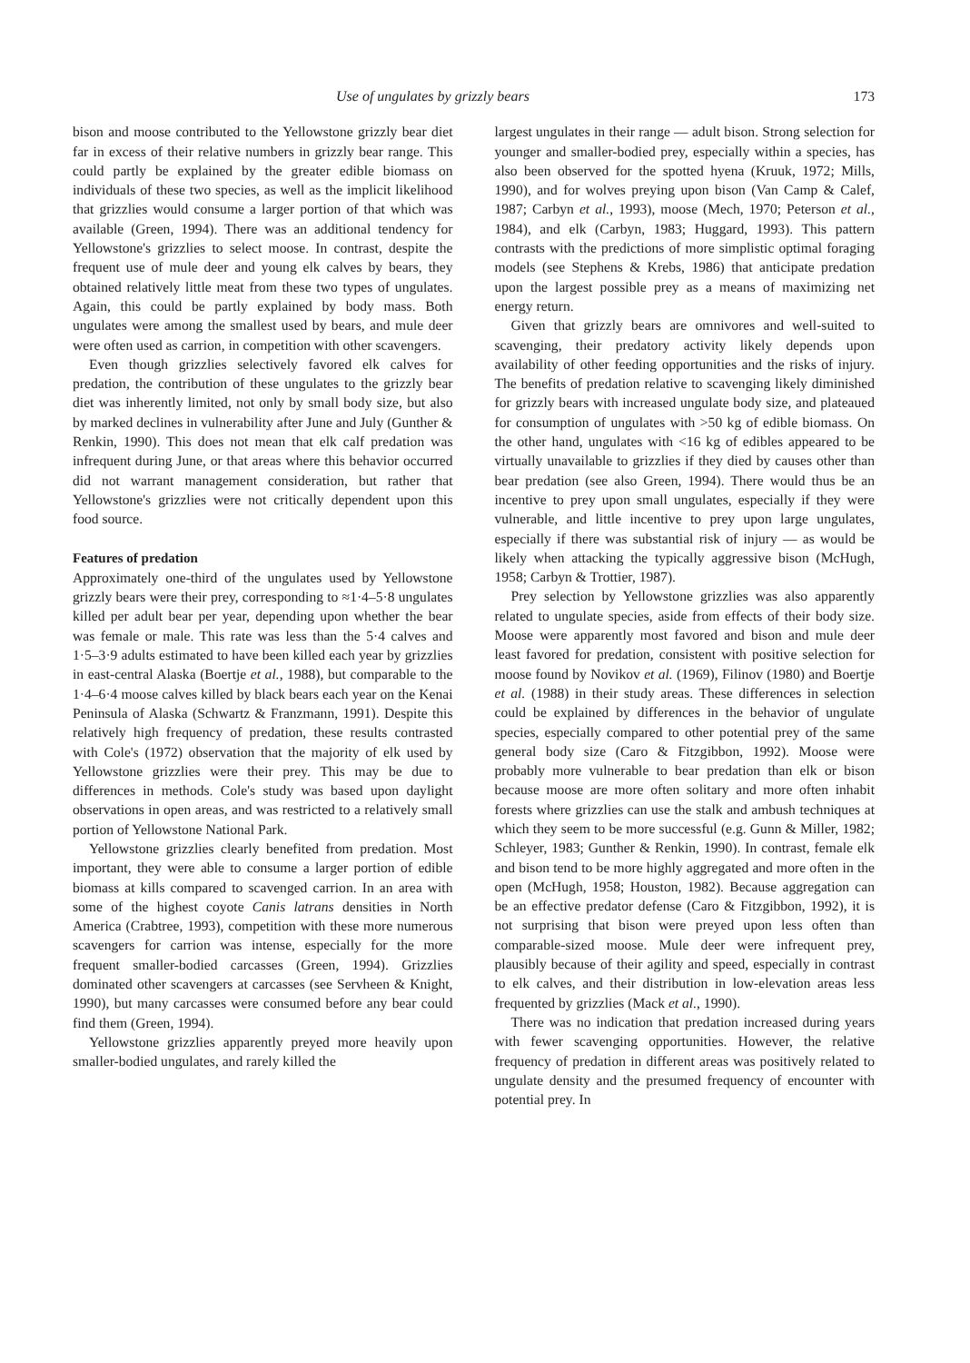Use of ungulates by grizzly bears 173
bison and moose contributed to the Yellowstone grizzly bear diet far in excess of their relative numbers in grizzly bear range. This could partly be explained by the greater edible biomass on individuals of these two species, as well as the implicit likelihood that grizzlies would consume a larger portion of that which was available (Green, 1994). There was an additional tendency for Yellowstone's grizzlies to select moose. In contrast, despite the frequent use of mule deer and young elk calves by bears, they obtained relatively little meat from these two types of ungulates. Again, this could be partly explained by body mass. Both ungulates were among the smallest used by bears, and mule deer were often used as carrion, in competition with other scavengers.
Even though grizzlies selectively favored elk calves for predation, the contribution of these ungulates to the grizzly bear diet was inherently limited, not only by small body size, but also by marked declines in vulnerability after June and July (Gunther & Renkin, 1990). This does not mean that elk calf predation was infrequent during June, or that areas where this behavior occurred did not warrant management consideration, but rather that Yellowstone's grizzlies were not critically dependent upon this food source.
Features of predation
Approximately one-third of the ungulates used by Yellowstone grizzly bears were their prey, corresponding to ≈1·4–5·8 ungulates killed per adult bear per year, depending upon whether the bear was female or male. This rate was less than the 5·4 calves and 1·5–3·9 adults estimated to have been killed each year by grizzlies in east-central Alaska (Boertje et al., 1988), but comparable to the 1·4–6·4 moose calves killed by black bears each year on the Kenai Peninsula of Alaska (Schwartz & Franzmann, 1991). Despite this relatively high frequency of predation, these results contrasted with Cole's (1972) observation that the majority of elk used by Yellowstone grizzlies were their prey. This may be due to differences in methods. Cole's study was based upon daylight observations in open areas, and was restricted to a relatively small portion of Yellowstone National Park.
Yellowstone grizzlies clearly benefited from predation. Most important, they were able to consume a larger portion of edible biomass at kills compared to scavenged carrion. In an area with some of the highest coyote Canis latrans densities in North America (Crabtree, 1993), competition with these more numerous scavengers for carrion was intense, especially for the more frequent smaller-bodied carcasses (Green, 1994). Grizzlies dominated other scavengers at carcasses (see Servheen & Knight, 1990), but many carcasses were consumed before any bear could find them (Green, 1994).
Yellowstone grizzlies apparently preyed more heavily upon smaller-bodied ungulates, and rarely killed the
largest ungulates in their range — adult bison. Strong selection for younger and smaller-bodied prey, especially within a species, has also been observed for the spotted hyena (Kruuk, 1972; Mills, 1990), and for wolves preying upon bison (Van Camp & Calef, 1987; Carbyn et al., 1993), moose (Mech, 1970; Peterson et al., 1984), and elk (Carbyn, 1983; Huggard, 1993). This pattern contrasts with the predictions of more simplistic optimal foraging models (see Stephens & Krebs, 1986) that anticipate predation upon the largest possible prey as a means of maximizing net energy return.
Given that grizzly bears are omnivores and well-suited to scavenging, their predatory activity likely depends upon availability of other feeding opportunities and the risks of injury. The benefits of predation relative to scavenging likely diminished for grizzly bears with increased ungulate body size, and plateaued for consumption of ungulates with >50 kg of edible biomass. On the other hand, ungulates with <16 kg of edibles appeared to be virtually unavailable to grizzlies if they died by causes other than bear predation (see also Green, 1994). There would thus be an incentive to prey upon small ungulates, especially if they were vulnerable, and little incentive to prey upon large ungulates, especially if there was substantial risk of injury — as would be likely when attacking the typically aggressive bison (McHugh, 1958; Carbyn & Trottier, 1987).
Prey selection by Yellowstone grizzlies was also apparently related to ungulate species, aside from effects of their body size. Moose were apparently most favored and bison and mule deer least favored for predation, consistent with positive selection for moose found by Novikov et al. (1969), Filinov (1980) and Boertje et al. (1988) in their study areas. These differences in selection could be explained by differences in the behavior of ungulate species, especially compared to other potential prey of the same general body size (Caro & Fitzgibbon, 1992). Moose were probably more vulnerable to bear predation than elk or bison because moose are more often solitary and more often inhabit forests where grizzlies can use the stalk and ambush techniques at which they seem to be more successful (e.g. Gunn & Miller, 1982; Schleyer, 1983; Gunther & Renkin, 1990). In contrast, female elk and bison tend to be more highly aggregated and more often in the open (McHugh, 1958; Houston, 1982). Because aggregation can be an effective predator defense (Caro & Fitzgibbon, 1992), it is not surprising that bison were preyed upon less often than comparable-sized moose. Mule deer were infrequent prey, plausibly because of their agility and speed, especially in contrast to elk calves, and their distribution in low-elevation areas less frequented by grizzlies (Mack et al., 1990).
There was no indication that predation increased during years with fewer scavenging opportunities. However, the relative frequency of predation in different areas was positively related to ungulate density and the presumed frequency of encounter with potential prey. In